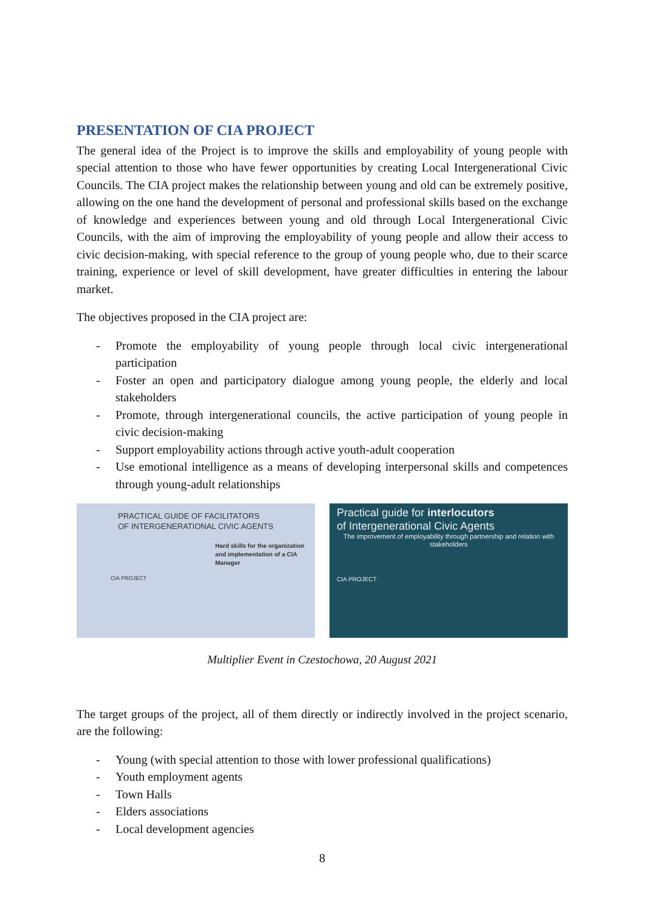PRESENTATION OF CIA PROJECT
The general idea of the Project is to improve the skills and employability of young people with special attention to those who have fewer opportunities by creating Local Intergenerational Civic Councils. The CIA project makes the relationship between young and old can be extremely positive, allowing on the one hand the development of personal and professional skills based on the exchange of knowledge and experiences between young and old through Local Intergenerational Civic Councils, with the aim of improving the employability of young people and allow their access to civic decision-making, with special reference to the group of young people who, due to their scarce training, experience or level of skill development, have greater difficulties in entering the labour market.
The objectives proposed in the CIA project are:
- Promote the employability of young people through local civic intergenerational participation
- Foster an open and participatory dialogue among young people, the elderly and local stakeholders
- Promote, through intergenerational councils, the active participation of young people in civic decision-making
- Support employability actions through active youth-adult cooperation
- Use emotional intelligence as a means of developing interpersonal skills and competences through young-adult relationships
PRACTICAL GUIDE OF FACILITATORS
OF INTERGENERATIONAL CIVIC AGENTS
Hard skills for the organization and implementation of a CIA Manager
CIA PROJECT
Practical guide for interlocutors
of Intergenerational Civic Agents
The improvement of employability through partnership and relation with stakeholders
CIA PROJECT
Multiplier Event in Czestochowa, 20 August 2021
The target groups of the project, all of them directly or indirectly involved in the project scenario, are the following:
- Young (with special attention to those with lower professional qualifications)
- Youth employment agents
- Town Halls
- Elders associations
- Local development agencies
8